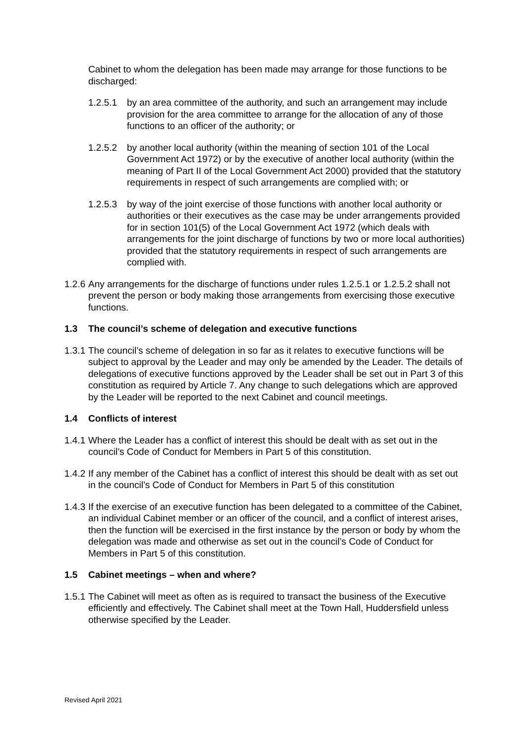Cabinet to whom the delegation has been made may arrange for those functions to be discharged:
1.2.5.1 by an area committee of the authority, and such an arrangement may include provision for the area committee to arrange for the allocation of any of those functions to an officer of the authority; or
1.2.5.2 by another local authority (within the meaning of section 101 of the Local Government Act 1972) or by the executive of another local authority (within the meaning of Part II of the Local Government Act 2000) provided that the statutory requirements in respect of such arrangements are complied with; or
1.2.5.3 by way of the joint exercise of those functions with another local authority or authorities or their executives as the case may be under arrangements provided for in section 101(5) of the Local Government Act 1972 (which deals with arrangements for the joint discharge of functions by two or more local authorities) provided that the statutory requirements in respect of such arrangements are complied with.
1.2.6 Any arrangements for the discharge of functions under rules 1.2.5.1 or 1.2.5.2 shall not prevent the person or body making those arrangements from exercising those executive functions.
1.3 The council’s scheme of delegation and executive functions
1.3.1 The council’s scheme of delegation in so far as it relates to executive functions will be subject to approval by the Leader and may only be amended by the Leader. The details of delegations of executive functions approved by the Leader shall be set out in Part 3 of this constitution as required by Article 7. Any change to such delegations which are approved by the Leader will be reported to the next Cabinet and council meetings.
1.4 Conflicts of interest
1.4.1 Where the Leader has a conflict of interest this should be dealt with as set out in the council’s Code of Conduct for Members in Part 5 of this constitution.
1.4.2 If any member of the Cabinet has a conflict of interest this should be dealt with as set out in the council’s Code of Conduct for Members in Part 5 of this constitution
1.4.3 If the exercise of an executive function has been delegated to a committee of the Cabinet, an individual Cabinet member or an officer of the council, and a conflict of interest arises, then the function will be exercised in the first instance by the person or body by whom the delegation was made and otherwise as set out in the council’s Code of Conduct for Members in Part 5 of this constitution.
1.5 Cabinet meetings – when and where?
1.5.1 The Cabinet will meet as often as is required to transact the business of the Executive efficiently and effectively. The Cabinet shall meet at the Town Hall, Huddersfield unless otherwise specified by the Leader.
Revised April 2021